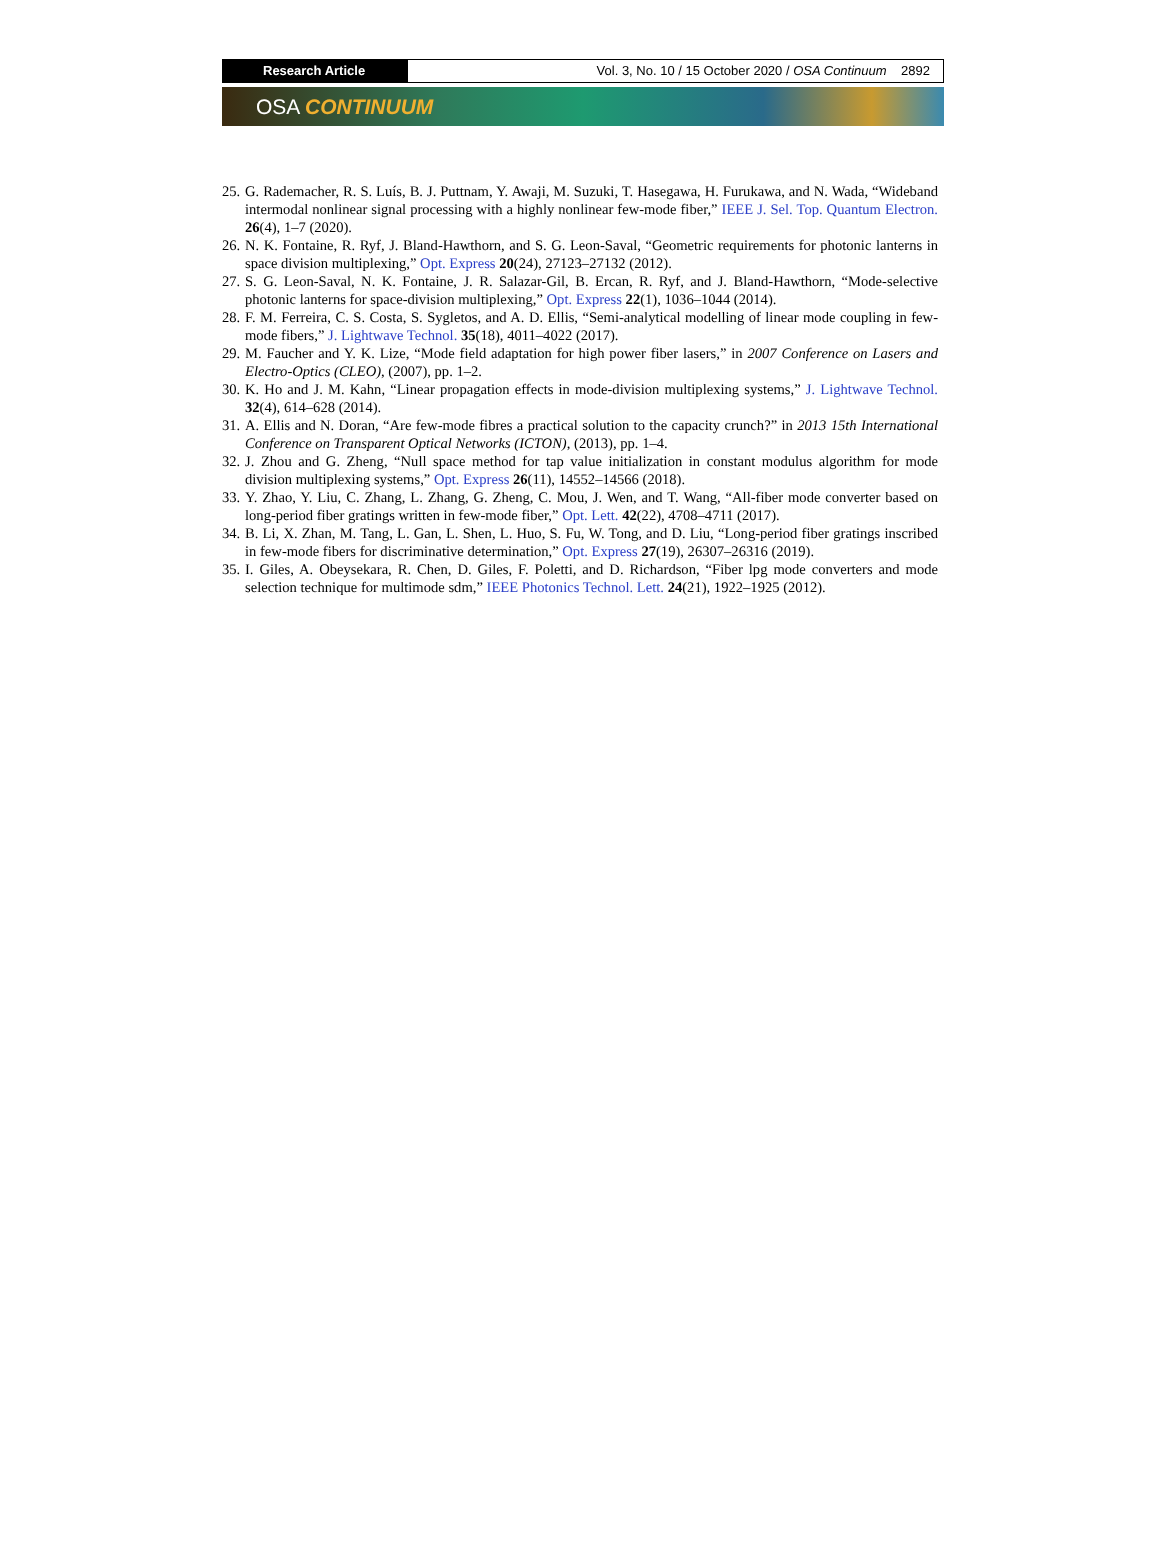Research Article Vol. 3, No. 10 / 15 October 2020 / OSA Continuum 2892
OSA CONTINUUM
25. G. Rademacher, R. S. Luís, B. J. Puttnam, Y. Awaji, M. Suzuki, T. Hasegawa, H. Furukawa, and N. Wada, “Wideband intermodal nonlinear signal processing with a highly nonlinear few-mode fiber,” IEEE J. Sel. Top. Quantum Electron. 26(4), 1–7 (2020).
26. N. K. Fontaine, R. Ryf, J. Bland-Hawthorn, and S. G. Leon-Saval, “Geometric requirements for photonic lanterns in space division multiplexing,” Opt. Express 20(24), 27123–27132 (2012).
27. S. G. Leon-Saval, N. K. Fontaine, J. R. Salazar-Gil, B. Ercan, R. Ryf, and J. Bland-Hawthorn, “Mode-selective photonic lanterns for space-division multiplexing,” Opt. Express 22(1), 1036–1044 (2014).
28. F. M. Ferreira, C. S. Costa, S. Sygletos, and A. D. Ellis, “Semi-analytical modelling of linear mode coupling in few-mode fibers,” J. Lightwave Technol. 35(18), 4011–4022 (2017).
29. M. Faucher and Y. K. Lize, “Mode field adaptation for high power fiber lasers,” in 2007 Conference on Lasers and Electro-Optics (CLEO), (2007), pp. 1–2.
30. K. Ho and J. M. Kahn, “Linear propagation effects in mode-division multiplexing systems,” J. Lightwave Technol. 32(4), 614–628 (2014).
31. A. Ellis and N. Doran, “Are few-mode fibres a practical solution to the capacity crunch?” in 2013 15th International Conference on Transparent Optical Networks (ICTON), (2013), pp. 1–4.
32. J. Zhou and G. Zheng, “Null space method for tap value initialization in constant modulus algorithm for mode division multiplexing systems,” Opt. Express 26(11), 14552–14566 (2018).
33. Y. Zhao, Y. Liu, C. Zhang, L. Zhang, G. Zheng, C. Mou, J. Wen, and T. Wang, “All-fiber mode converter based on long-period fiber gratings written in few-mode fiber,” Opt. Lett. 42(22), 4708–4711 (2017).
34. B. Li, X. Zhan, M. Tang, L. Gan, L. Shen, L. Huo, S. Fu, W. Tong, and D. Liu, “Long-period fiber gratings inscribed in few-mode fibers for discriminative determination,” Opt. Express 27(19), 26307–26316 (2019).
35. I. Giles, A. Obeysekara, R. Chen, D. Giles, F. Poletti, and D. Richardson, “Fiber lpg mode converters and mode selection technique for multimode sdm,” IEEE Photonics Technol. Lett. 24(21), 1922–1925 (2012).